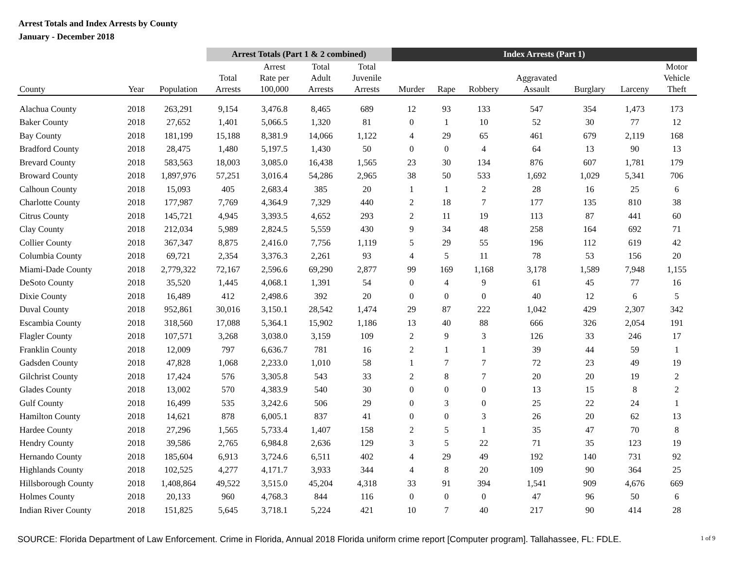Arrest Totals and Index Arrests by County
January - December 2018
| | | | Arrest Totals (Part 1 & 2 combined) | | | | Index Arrests (Part 1) | | | | | | |
| --- | --- | --- | --- | --- | --- | --- | --- | --- | --- | --- | --- | --- | --- |
| | | | | Arrest | Total | Total | | | | | | | Motor |
| | | | Total | Rate per | Adult | Juvenile | | | | Aggravated | | | Vehicle |
| County | Year | Population | Arrests | 100,000 | Arrests | Arrests | Murder | Rape | Robbery | Assault | Burglary | Larceny | Theft |
| Alachua County | 2018 | 263,291 | 9,154 | 3,476.8 | 8,465 | 689 | 12 | 93 | 133 | 547 | 354 | 1,473 | 173 |
| Baker County | 2018 | 27,652 | 1,401 | 5,066.5 | 1,320 | 81 | 0 | 1 | 10 | 52 | 30 | 77 | 12 |
| Bay County | 2018 | 181,199 | 15,188 | 8,381.9 | 14,066 | 1,122 | 4 | 29 | 65 | 461 | 679 | 2,119 | 168 |
| Bradford County | 2018 | 28,475 | 1,480 | 5,197.5 | 1,430 | 50 | 0 | 0 | 4 | 64 | 13 | 90 | 13 |
| Brevard County | 2018 | 583,563 | 18,003 | 3,085.0 | 16,438 | 1,565 | 23 | 30 | 134 | 876 | 607 | 1,781 | 179 |
| Broward County | 2018 | 1,897,976 | 57,251 | 3,016.4 | 54,286 | 2,965 | 38 | 50 | 533 | 1,692 | 1,029 | 5,341 | 706 |
| Calhoun County | 2018 | 15,093 | 405 | 2,683.4 | 385 | 20 | 1 | 1 | 2 | 28 | 16 | 25 | 6 |
| Charlotte County | 2018 | 177,987 | 7,769 | 4,364.9 | 7,329 | 440 | 2 | 18 | 7 | 177 | 135 | 810 | 38 |
| Citrus County | 2018 | 145,721 | 4,945 | 3,393.5 | 4,652 | 293 | 2 | 11 | 19 | 113 | 87 | 441 | 60 |
| Clay County | 2018 | 212,034 | 5,989 | 2,824.5 | 5,559 | 430 | 9 | 34 | 48 | 258 | 164 | 692 | 71 |
| Collier County | 2018 | 367,347 | 8,875 | 2,416.0 | 7,756 | 1,119 | 5 | 29 | 55 | 196 | 112 | 619 | 42 |
| Columbia County | 2018 | 69,721 | 2,354 | 3,376.3 | 2,261 | 93 | 4 | 5 | 11 | 78 | 53 | 156 | 20 |
| Miami-Dade County | 2018 | 2,779,322 | 72,167 | 2,596.6 | 69,290 | 2,877 | 99 | 169 | 1,168 | 3,178 | 1,589 | 7,948 | 1,155 |
| DeSoto County | 2018 | 35,520 | 1,445 | 4,068.1 | 1,391 | 54 | 0 | 4 | 9 | 61 | 45 | 77 | 16 |
| Dixie County | 2018 | 16,489 | 412 | 2,498.6 | 392 | 20 | 0 | 0 | 0 | 40 | 12 | 6 | 5 |
| Duval County | 2018 | 952,861 | 30,016 | 3,150.1 | 28,542 | 1,474 | 29 | 87 | 222 | 1,042 | 429 | 2,307 | 342 |
| Escambia County | 2018 | 318,560 | 17,088 | 5,364.1 | 15,902 | 1,186 | 13 | 40 | 88 | 666 | 326 | 2,054 | 191 |
| Flagler County | 2018 | 107,571 | 3,268 | 3,038.0 | 3,159 | 109 | 2 | 9 | 3 | 126 | 33 | 246 | 17 |
| Franklin County | 2018 | 12,009 | 797 | 6,636.7 | 781 | 16 | 2 | 1 | 1 | 39 | 44 | 59 | 1 |
| Gadsden County | 2018 | 47,828 | 1,068 | 2,233.0 | 1,010 | 58 | 1 | 7 | 7 | 72 | 23 | 49 | 19 |
| Gilchrist County | 2018 | 17,424 | 576 | 3,305.8 | 543 | 33 | 2 | 8 | 7 | 20 | 20 | 19 | 2 |
| Glades County | 2018 | 13,002 | 570 | 4,383.9 | 540 | 30 | 0 | 0 | 0 | 13 | 15 | 8 | 2 |
| Gulf County | 2018 | 16,499 | 535 | 3,242.6 | 506 | 29 | 0 | 3 | 0 | 25 | 22 | 24 | 1 |
| Hamilton County | 2018 | 14,621 | 878 | 6,005.1 | 837 | 41 | 0 | 0 | 3 | 26 | 20 | 62 | 13 |
| Hardee County | 2018 | 27,296 | 1,565 | 5,733.4 | 1,407 | 158 | 2 | 5 | 1 | 35 | 47 | 70 | 8 |
| Hendry County | 2018 | 39,586 | 2,765 | 6,984.8 | 2,636 | 129 | 3 | 5 | 22 | 71 | 35 | 123 | 19 |
| Hernando County | 2018 | 185,604 | 6,913 | 3,724.6 | 6,511 | 402 | 4 | 29 | 49 | 192 | 140 | 731 | 92 |
| Highlands County | 2018 | 102,525 | 4,277 | 4,171.7 | 3,933 | 344 | 4 | 8 | 20 | 109 | 90 | 364 | 25 |
| Hillsborough County | 2018 | 1,408,864 | 49,522 | 3,515.0 | 45,204 | 4,318 | 33 | 91 | 394 | 1,541 | 909 | 4,676 | 669 |
| Holmes County | 2018 | 20,133 | 960 | 4,768.3 | 844 | 116 | 0 | 0 | 0 | 47 | 96 | 50 | 6 |
| Indian River County | 2018 | 151,825 | 5,645 | 3,718.1 | 5,224 | 421 | 10 | 7 | 40 | 217 | 90 | 414 | 28 |
SOURCE: Florida Department of Law Enforcement. Crime in Florida, Annual 2018 Florida uniform crime report [Computer program]. Tallahassee, FL: FDLE. 1 of 9